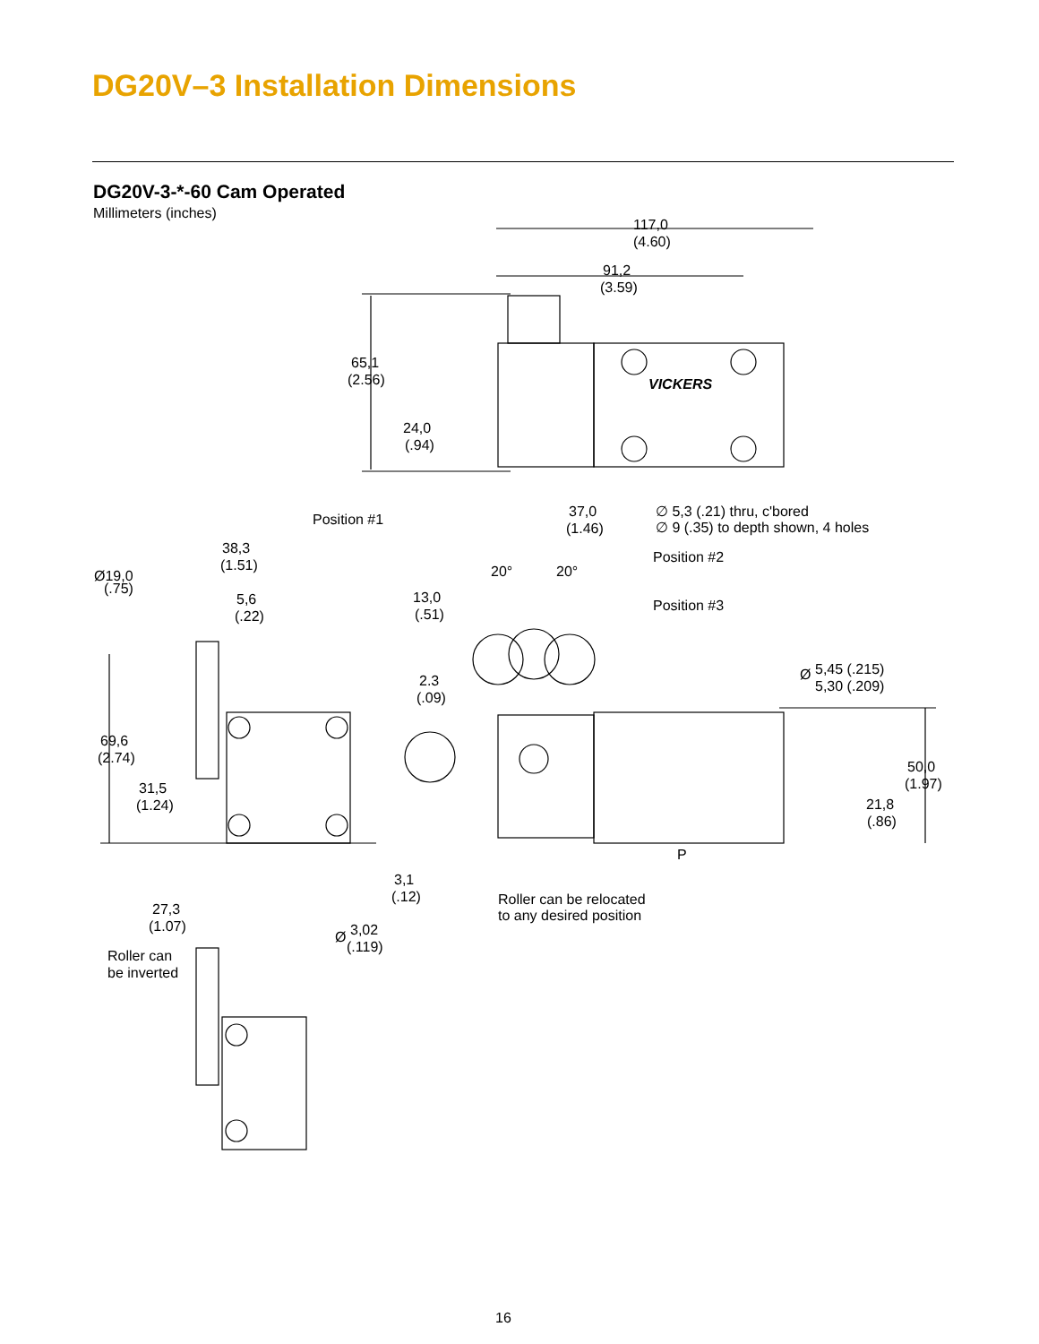DG20V–3 Installation Dimensions
DG20V-3-*-60 Cam Operated
Millimeters (inches)
117,0
(4.60)
91,2
(3.59)
65,1
(2.56)
VICKERS
24,0
(.94)
37,0
(1.46)
∅ 5,3 (.21) thru, c'bored
∅ 9 (.35) to depth shown, 4 holes
Position #1
38,3
(1.51)
Ø19,0
(.75)
5,6
(.22)
20°
20°
Position #2
13,0
(.51)
Position #3
2.3
(.09)
Ø
5,45 (.215)
5,30 (.209)
69,6
(2.74)
50,0
(1.97)
31,5
(1.24)
21,8
(.86)
P
3,1
(.12)
Roller can be relocated
to any desired position
27,3
(1.07)
Ø
3,02
(.119)
Roller can
be inverted
16